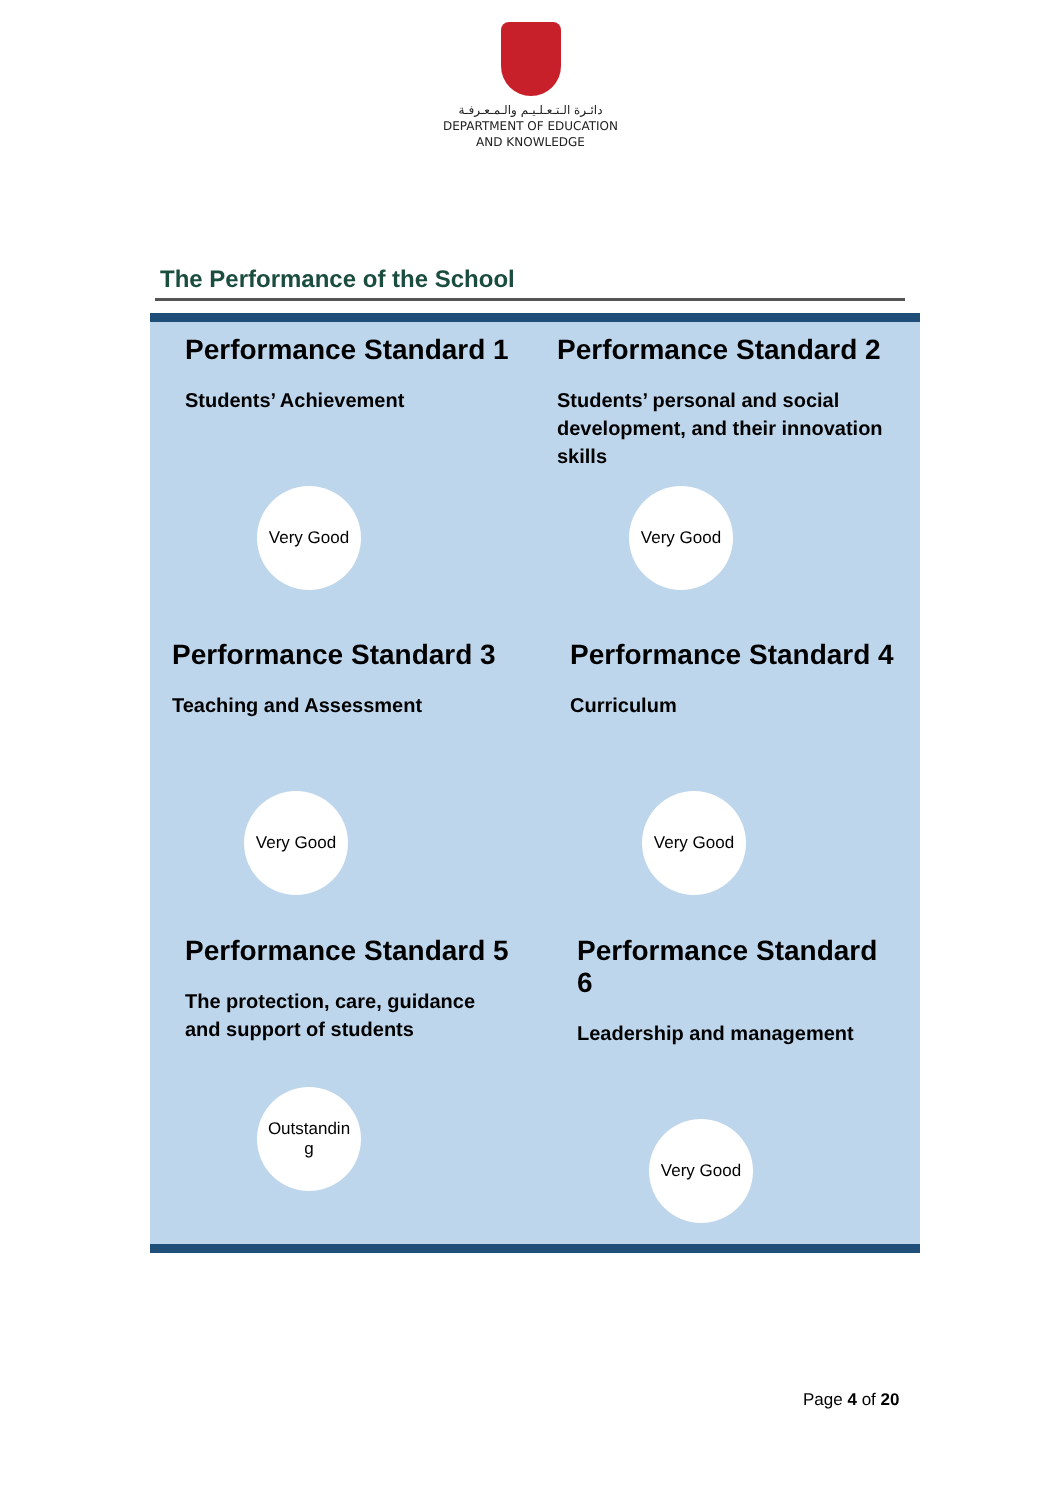دائـرة الـتـعـلـيـم والـمـعـرفـة
DEPARTMENT OF EDUCATION
AND KNOWLEDGE
The Performance of the School
Performance Standard 1
Students’ Achievement
Very Good
Performance Standard 2
Students’ personal and social development, and their innovation skills
Very Good
Performance Standard 3
Teaching and Assessment
Very Good
Performance Standard 4
Curriculum
Very Good
Performance Standard 5
The protection, care, guidance and support of students
Outstandin
g
Performance Standard 6
Leadership and management
Very Good
Page 4 of 20